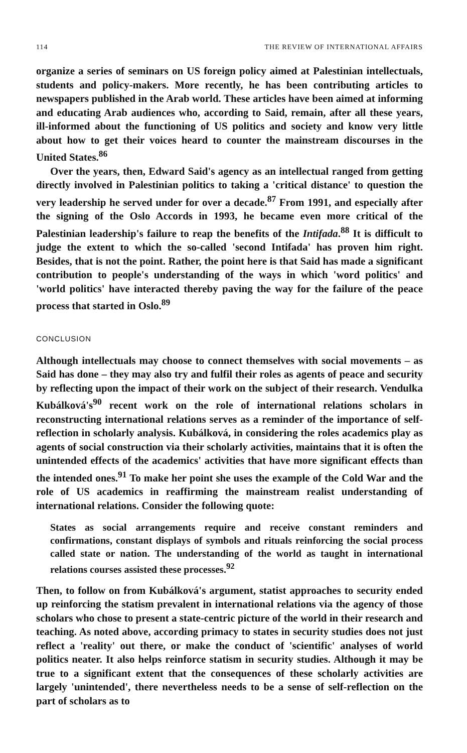114 THE REVIEW OF INTERNATIONAL AFFAIRS
organize a series of seminars on US foreign policy aimed at Palestinian intellectuals, students and policy-makers. More recently, he has been contributing articles to newspapers published in the Arab world. These articles have been aimed at informing and educating Arab audiences who, according to Said, remain, after all these years, ill-informed about the functioning of US politics and society and know very little about how to get their voices heard to counter the mainstream discourses in the United States.<sup>86</sup>
Over the years, then, Edward Said's agency as an intellectual ranged from getting directly involved in Palestinian politics to taking a 'critical distance' to question the very leadership he served under for over a decade.<sup>87</sup> From 1991, and especially after the signing of the Oslo Accords in 1993, he became even more critical of the Palestinian leadership's failure to reap the benefits of the Intifada.<sup>88</sup> It is difficult to judge the extent to which the so-called 'second Intifada' has proven him right. Besides, that is not the point. Rather, the point here is that Said has made a significant contribution to people's understanding of the ways in which 'word politics' and 'world politics' have interacted thereby paving the way for the failure of the peace process that started in Oslo.<sup>89</sup>
CONCLUSION
Although intellectuals may choose to connect themselves with social movements – as Said has done – they may also try and fulfil their roles as agents of peace and security by reflecting upon the impact of their work on the subject of their research. Vendulka Kubálková's<sup>90</sup> recent work on the role of international relations scholars in reconstructing international relations serves as a reminder of the importance of self-reflection in scholarly analysis. Kubálková, in considering the roles academics play as agents of social construction via their scholarly activities, maintains that it is often the unintended effects of the academics' activities that have more significant effects than the intended ones.<sup>91</sup> To make her point she uses the example of the Cold War and the role of US academics in reaffirming the mainstream realist understanding of international relations. Consider the following quote:
States as social arrangements require and receive constant reminders and confirmations, constant displays of symbols and rituals reinforcing the social process called state or nation. The understanding of the world as taught in international relations courses assisted these processes.<sup>92</sup>
Then, to follow on from Kubálková's argument, statist approaches to security ended up reinforcing the statism prevalent in international relations via the agency of those scholars who chose to present a state-centric picture of the world in their research and teaching. As noted above, according primacy to states in security studies does not just reflect a 'reality' out there, or make the conduct of 'scientific' analyses of world politics neater. It also helps reinforce statism in security studies. Although it may be true to a significant extent that the consequences of these scholarly activities are largely 'unintended', there nevertheless needs to be a sense of self-reflection on the part of scholars as to